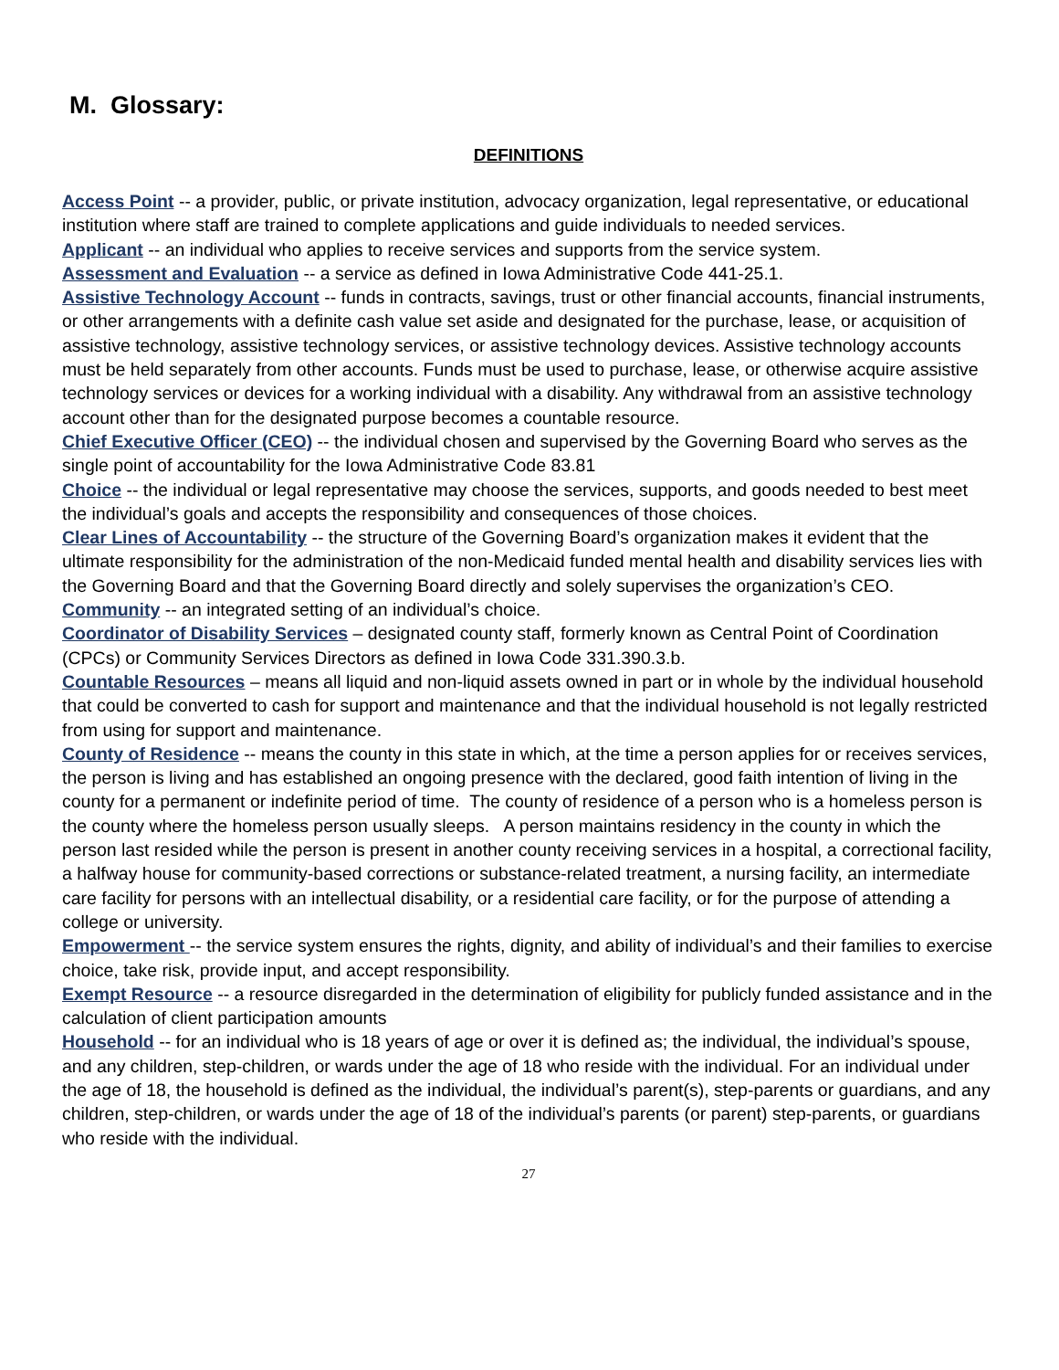M. Glossary:
DEFINITIONS
Access Point -- a provider, public, or private institution, advocacy organization, legal representative, or educational institution where staff are trained to complete applications and guide individuals to needed services.
Applicant -- an individual who applies to receive services and supports from the service system.
Assessment and Evaluation -- a service as defined in Iowa Administrative Code 441-25.1.
Assistive Technology Account -- funds in contracts, savings, trust or other financial accounts, financial instruments, or other arrangements with a definite cash value set aside and designated for the purchase, lease, or acquisition of assistive technology, assistive technology services, or assistive technology devices. Assistive technology accounts must be held separately from other accounts. Funds must be used to purchase, lease, or otherwise acquire assistive technology services or devices for a working individual with a disability. Any withdrawal from an assistive technology account other than for the designated purpose becomes a countable resource.
Chief Executive Officer (CEO) -- the individual chosen and supervised by the Governing Board who serves as the single point of accountability for the Iowa Administrative Code 83.81
Choice -- the individual or legal representative may choose the services, supports, and goods needed to best meet the individual’s goals and accepts the responsibility and consequences of those choices.
Clear Lines of Accountability -- the structure of the Governing Board’s organization makes it evident that the ultimate responsibility for the administration of the non-Medicaid funded mental health and disability services lies with the Governing Board and that the Governing Board directly and solely supervises the organization’s CEO.
Community -- an integrated setting of an individual’s choice.
Coordinator of Disability Services – designated county staff, formerly known as Central Point of Coordination (CPCs) or Community Services Directors as defined in Iowa Code 331.390.3.b.
Countable Resources – means all liquid and non-liquid assets owned in part or in whole by the individual household that could be converted to cash for support and maintenance and that the individual household is not legally restricted from using for support and maintenance.
County of Residence -- means the county in this state in which, at the time a person applies for or receives services, the person is living and has established an ongoing presence with the declared, good faith intention of living in the county for a permanent or indefinite period of time. The county of residence of a person who is a homeless person is the county where the homeless person usually sleeps. A person maintains residency in the county in which the person last resided while the person is present in another county receiving services in a hospital, a correctional facility, a halfway house for community-based corrections or substance-related treatment, a nursing facility, an intermediate care facility for persons with an intellectual disability, or a residential care facility, or for the purpose of attending a college or university.
Empowerment -- the service system ensures the rights, dignity, and ability of individual’s and their families to exercise choice, take risk, provide input, and accept responsibility.
Exempt Resource -- a resource disregarded in the determination of eligibility for publicly funded assistance and in the calculation of client participation amounts
Household -- for an individual who is 18 years of age or over it is defined as; the individual, the individual’s spouse, and any children, step-children, or wards under the age of 18 who reside with the individual. For an individual under the age of 18, the household is defined as the individual, the individual’s parent(s), step-parents or guardians, and any children, step-children, or wards under the age of 18 of the individual’s parents (or parent) step-parents, or guardians who reside with the individual.
27